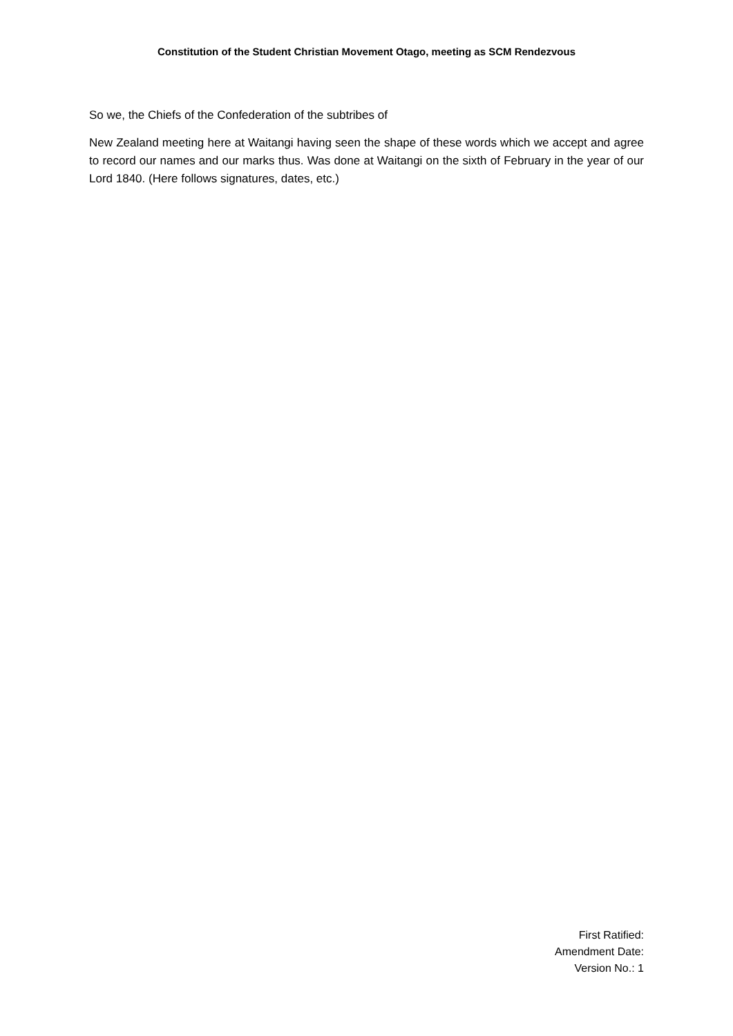Constitution of the Student Christian Movement Otago, meeting as SCM Rendezvous
So we, the Chiefs of the Confederation of the subtribes of
New Zealand meeting here at Waitangi having seen the shape of these words which we accept and agree to record our names and our marks thus. Was done at Waitangi on the sixth of February in the year of our Lord 1840. (Here follows signatures, dates, etc.)
First Ratified:
Amendment Date:
Version No.: 1